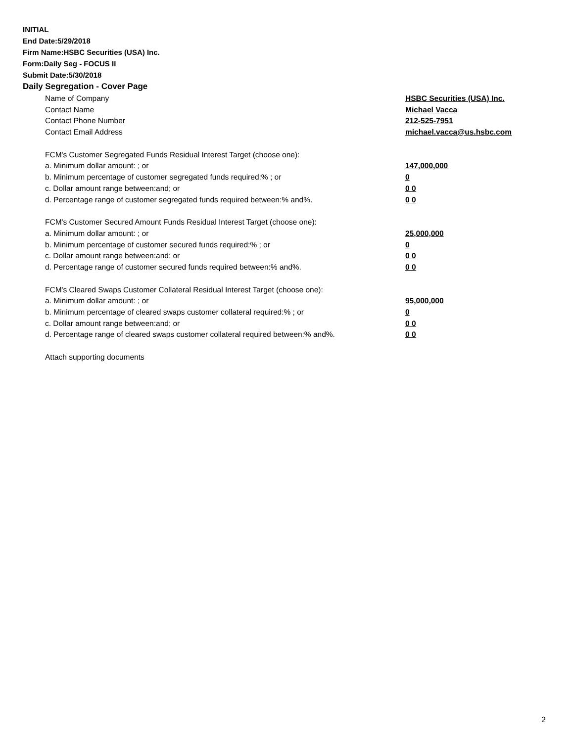INITIAL
End Date:5/29/2018
Firm Name:HSBC Securities (USA) Inc.
Form:Daily Seg - FOCUS II
Submit Date:5/30/2018
Daily Segregation - Cover Page
| Name of Company | HSBC Securities (USA) Inc. |
| Contact Name | Michael Vacca |
| Contact Phone Number | 212-525-7951 |
| Contact Email Address | michael.vacca@us.hsbc.com |
| FCM's Customer Segregated Funds Residual Interest Target (choose one): | |
| a. Minimum dollar amount: ; or | 147,000,000 |
| b. Minimum percentage of customer segregated funds required:% ; or | 0 |
| c. Dollar amount range between:and; or | 0 0 |
| d. Percentage range of customer segregated funds required between:% and%. | 0 0 |
| FCM's Customer Secured Amount Funds Residual Interest Target (choose one): | |
| a. Minimum dollar amount: ; or | 25,000,000 |
| b. Minimum percentage of customer secured funds required:% ; or | 0 |
| c. Dollar amount range between:and; or | 0 0 |
| d. Percentage range of customer secured funds required between:% and%. | 0 0 |
| FCM's Cleared Swaps Customer Collateral Residual Interest Target (choose one): | |
| a. Minimum dollar amount: ; or | 95,000,000 |
| b. Minimum percentage of cleared swaps customer collateral required:% ; or | 0 |
| c. Dollar amount range between:and; or | 0 0 |
| d. Percentage range of cleared swaps customer collateral required between:% and%. | 0 0 |
| Attach supporting documents | |
2